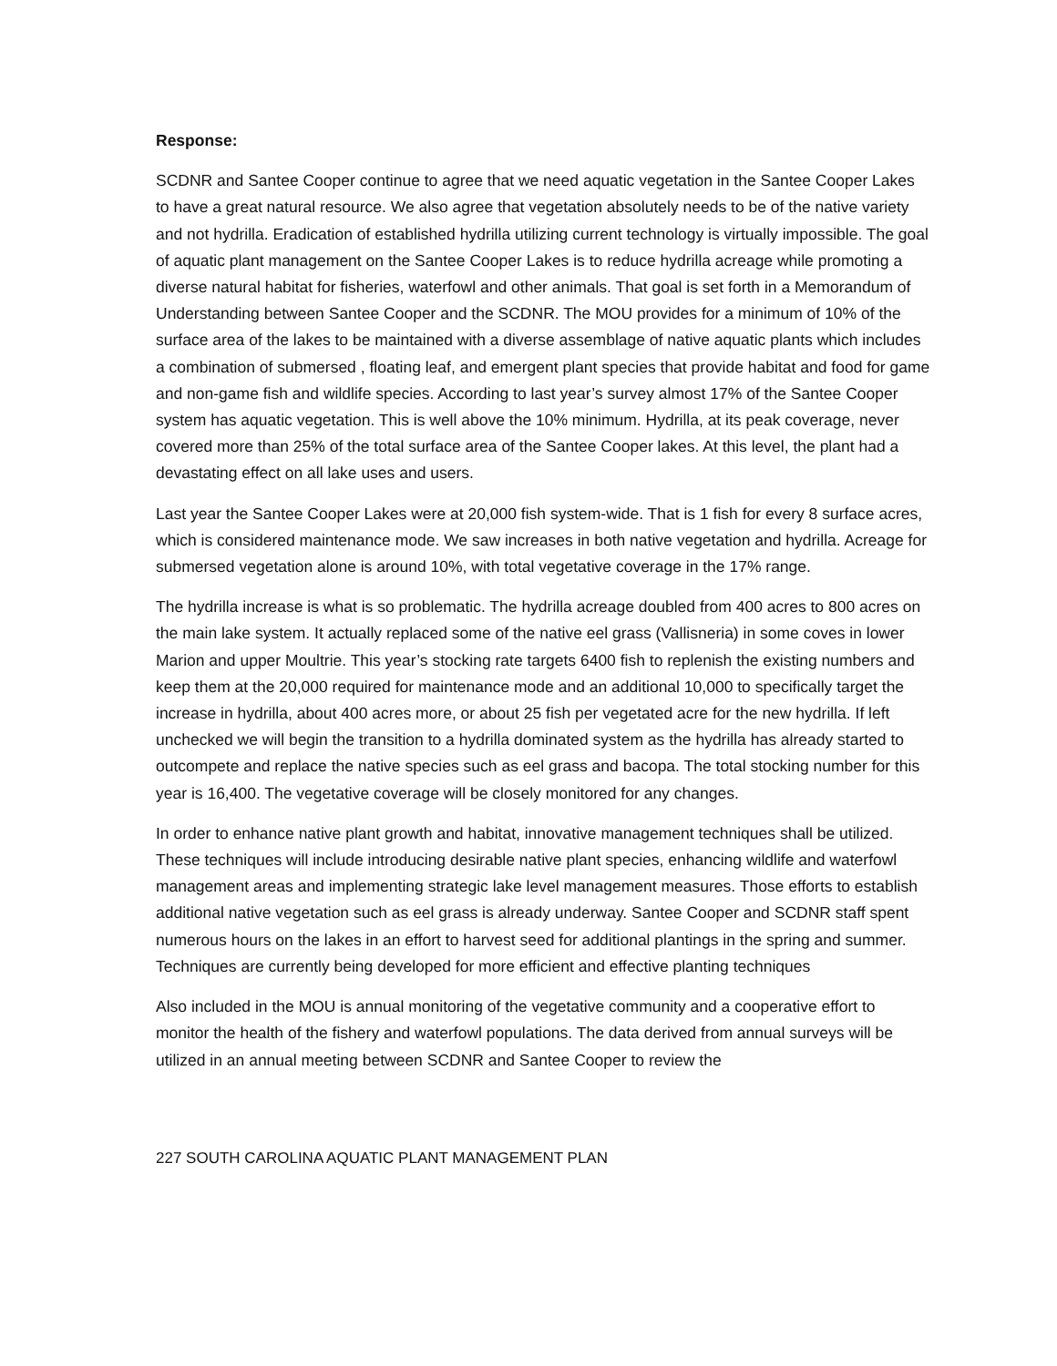Response:
SCDNR and Santee Cooper continue to agree that we need aquatic vegetation in the Santee Cooper Lakes to have a great natural resource. We also agree that vegetation absolutely needs to be of the native variety and not hydrilla. Eradication of established hydrilla utilizing current technology is virtually impossible. The goal of aquatic plant management on the Santee Cooper Lakes is to reduce hydrilla acreage while promoting a diverse natural habitat for fisheries, waterfowl and other animals. That goal is set forth in a Memorandum of Understanding between Santee Cooper and the SCDNR. The MOU provides for a minimum of 10% of the surface area of the lakes to be maintained with a diverse assemblage of native aquatic plants which includes a combination of submersed , floating leaf, and emergent plant species that provide habitat and food for game and non-game fish and wildlife species. According to last year’s survey almost 17% of the Santee Cooper system has aquatic vegetation. This is well above the 10% minimum. Hydrilla, at its peak coverage, never covered more than 25% of the total surface area of the Santee Cooper lakes. At this level, the plant had a devastating effect on all lake uses and users.
Last year the Santee Cooper Lakes were at 20,000 fish system-wide. That is 1 fish for every 8 surface acres, which is considered maintenance mode. We saw increases in both native vegetation and hydrilla. Acreage for submersed vegetation alone is around 10%, with total vegetative coverage in the 17% range.
The hydrilla increase is what is so problematic. The hydrilla acreage doubled from 400 acres to 800 acres on the main lake system. It actually replaced some of the native eel grass (Vallisneria) in some coves in lower Marion and upper Moultrie. This year’s stocking rate targets 6400 fish to replenish the existing numbers and keep them at the 20,000 required for maintenance mode and an additional 10,000 to specifically target the increase in hydrilla, about 400 acres more, or about 25 fish per vegetated acre for the new hydrilla. If left unchecked we will begin the transition to a hydrilla dominated system as the hydrilla has already started to outcompete and replace the native species such as eel grass and bacopa. The total stocking number for this year is 16,400. The vegetative coverage will be closely monitored for any changes.
In order to enhance native plant growth and habitat, innovative management techniques shall be utilized. These techniques will include introducing desirable native plant species, enhancing wildlife and waterfowl management areas and implementing strategic lake level management measures. Those efforts to establish additional native vegetation such as eel grass is already underway. Santee Cooper and SCDNR staff spent numerous hours on the lakes in an effort to harvest seed for additional plantings in the spring and summer. Techniques are currently being developed for more efficient and effective planting techniques
Also included in the MOU is annual monitoring of the vegetative community and a cooperative effort to monitor the health of the fishery and waterfowl populations. The data derived from annual surveys will be utilized in an annual meeting between SCDNR and Santee Cooper to review the
227 SOUTH CAROLINA AQUATIC PLANT MANAGEMENT PLAN